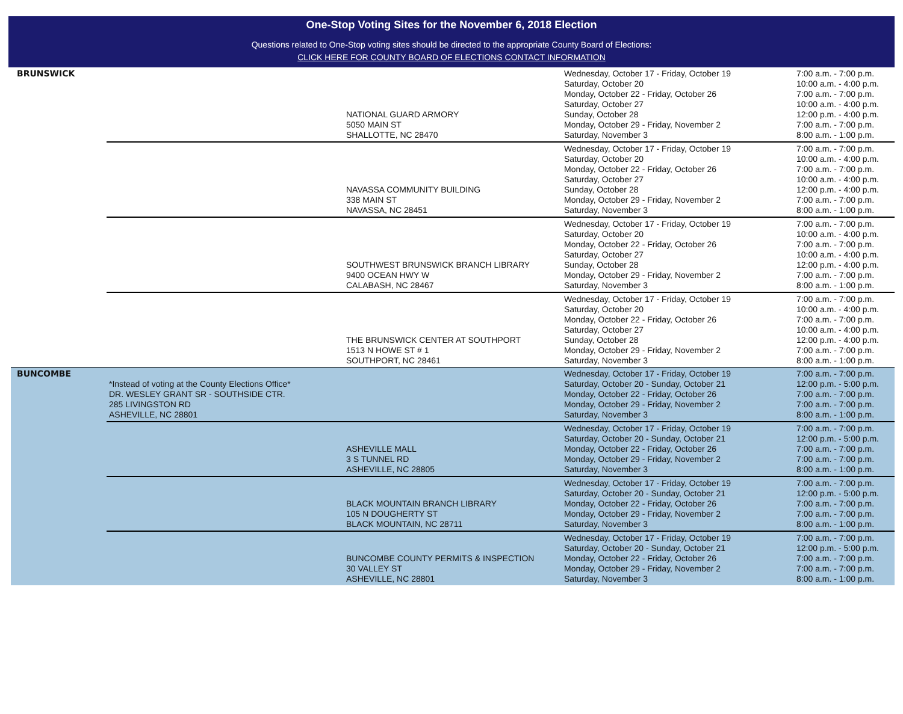One-Stop Voting Sites for the November 6, 2018 Election
Questions related to One-Stop voting sites should be directed to the appropriate County Board of Elections:
CLICK HERE FOR COUNTY BOARD OF ELECTIONS CONTACT INFORMATION
| BRUNSWICK | | NATIONAL GUARD ARMORY 5050 MAIN ST SHALLOTTE, NC 28470 | Wednesday, October 17 - Friday, October 19 Saturday, October 20 Monday, October 22 - Friday, October 26 Saturday, October 27 Sunday, October 28 Monday, October 29 - Friday, November 2 Saturday, November 3 | 7:00 a.m. - 7:00 p.m. 10:00 a.m. - 4:00 p.m. 7:00 a.m. - 7:00 p.m. 10:00 a.m. - 4:00 p.m. 12:00 p.m. - 4:00 p.m. 7:00 a.m. - 7:00 p.m. 8:00 a.m. - 1:00 p.m. |
| | | NAVASSA COMMUNITY BUILDING 338 MAIN ST NAVASSA, NC 28451 | Wednesday, October 17 - Friday, October 19 Saturday, October 20 Monday, October 22 - Friday, October 26 Saturday, October 27 Sunday, October 28 Monday, October 29 - Friday, November 2 Saturday, November 3 | 7:00 a.m. - 7:00 p.m. 10:00 a.m. - 4:00 p.m. 7:00 a.m. - 7:00 p.m. 10:00 a.m. - 4:00 p.m. 12:00 p.m. - 4:00 p.m. 7:00 a.m. - 7:00 p.m. 8:00 a.m. - 1:00 p.m. |
| | | SOUTHWEST BRUNSWICK BRANCH LIBRARY 9400 OCEAN HWY W CALABASH, NC 28467 | Wednesday, October 17 - Friday, October 19 Saturday, October 20 Monday, October 22 - Friday, October 26 Saturday, October 27 Sunday, October 28 Monday, October 29 - Friday, November 2 Saturday, November 3 | 7:00 a.m. - 7:00 p.m. 10:00 a.m. - 4:00 p.m. 7:00 a.m. - 7:00 p.m. 10:00 a.m. - 4:00 p.m. 12:00 p.m. - 4:00 p.m. 7:00 a.m. - 7:00 p.m. 8:00 a.m. - 1:00 p.m. |
| | | THE BRUNSWICK CENTER AT SOUTHPORT 1513 N HOWE ST # 1 SOUTHPORT, NC 28461 | Wednesday, October 17 - Friday, October 19 Saturday, October 20 Monday, October 22 - Friday, October 26 Saturday, October 27 Sunday, October 28 Monday, October 29 - Friday, November 2 Saturday, November 3 | 7:00 a.m. - 7:00 p.m. 10:00 a.m. - 4:00 p.m. 7:00 a.m. - 7:00 p.m. 10:00 a.m. - 4:00 p.m. 12:00 p.m. - 4:00 p.m. 7:00 a.m. - 7:00 p.m. 8:00 a.m. - 1:00 p.m. |
| BUNCOMBE | *Instead of voting at the County Elections Office* DR. WESLEY GRANT SR - SOUTHSIDE CTR. 285 LIVINGSTON RD ASHEVILLE, NC 28801 | | Wednesday, October 17 - Friday, October 19 Saturday, October 20 - Sunday, October 21 Monday, October 22 - Friday, October 26 Monday, October 29 - Friday, November 2 Saturday, November 3 | 7:00 a.m. - 7:00 p.m. 12:00 p.m. - 5:00 p.m. 7:00 a.m. - 7:00 p.m. 7:00 a.m. - 7:00 p.m. 8:00 a.m. - 1:00 p.m. |
| | | ASHEVILLE MALL 3 S TUNNEL RD ASHEVILLE, NC 28805 | Wednesday, October 17 - Friday, October 19 Saturday, October 20 - Sunday, October 21 Monday, October 22 - Friday, October 26 Monday, October 29 - Friday, November 2 Saturday, November 3 | 7:00 a.m. - 7:00 p.m. 12:00 p.m. - 5:00 p.m. 7:00 a.m. - 7:00 p.m. 7:00 a.m. - 7:00 p.m. 8:00 a.m. - 1:00 p.m. |
| | | BLACK MOUNTAIN BRANCH LIBRARY 105 N DOUGHERTY ST BLACK MOUNTAIN, NC 28711 | Wednesday, October 17 - Friday, October 19 Saturday, October 20 - Sunday, October 21 Monday, October 22 - Friday, October 26 Monday, October 29 - Friday, November 2 Saturday, November 3 | 7:00 a.m. - 7:00 p.m. 12:00 p.m. - 5:00 p.m. 7:00 a.m. - 7:00 p.m. 7:00 a.m. - 7:00 p.m. 8:00 a.m. - 1:00 p.m. |
| | | BUNCOMBE COUNTY PERMITS & INSPECTION 30 VALLEY ST ASHEVILLE, NC 28801 | Wednesday, October 17 - Friday, October 19 Saturday, October 20 - Sunday, October 21 Monday, October 22 - Friday, October 26 Monday, October 29 - Friday, November 2 Saturday, November 3 | 7:00 a.m. - 7:00 p.m. 12:00 p.m. - 5:00 p.m. 7:00 a.m. - 7:00 p.m. 7:00 a.m. - 7:00 p.m. 8:00 a.m. - 1:00 p.m. |